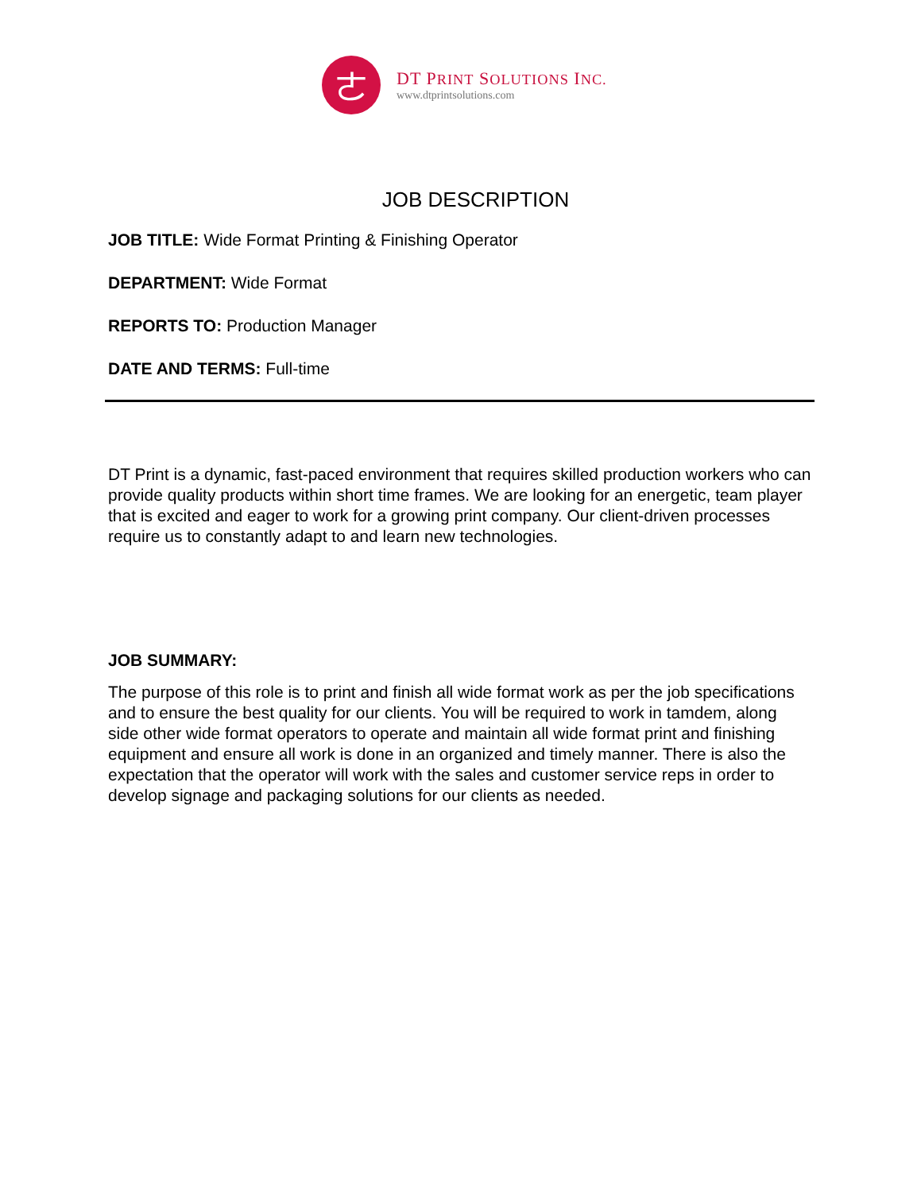ㄜ
DT PRINT SOLUTIONS INC.
www.dtprintsolutions.com
JOB DESCRIPTION
JOB TITLE: Wide Format Printing & Finishing Operator
DEPARTMENT: Wide Format
REPORTS TO: Production Manager
DATE AND TERMS: Full-time
DT Print is a dynamic, fast-paced environment that requires skilled production workers who can provide quality products within short time frames. We are looking for an energetic, team player that is excited and eager to work for a growing print company. Our client-driven processes require us to constantly adapt to and learn new technologies.
JOB SUMMARY:
The purpose of this role is to print and finish all wide format work as per the job specifications and to ensure the best quality for our clients. You will be required to work in tamdem, along side other wide format operators to operate and maintain all wide format print and finishing equipment and ensure all work is done in an organized and timely manner. There is also the expectation that the operator will work with the sales and customer service reps in order to develop signage and packaging solutions for our clients as needed.